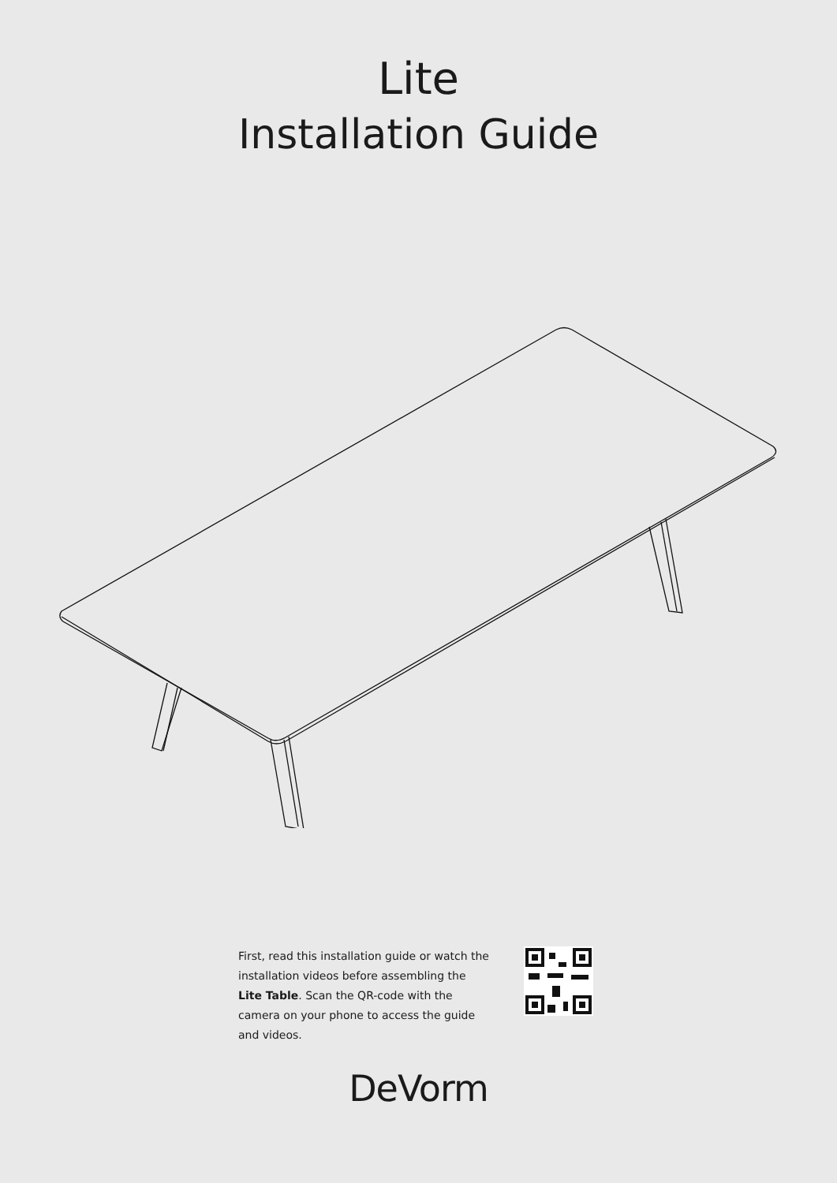Lite
Installation Guide
First, read this installation guide or watch the installation videos before assembling the Lite Table. Scan the QR-code with the camera on your phone to access the guide and videos.
DeVorm